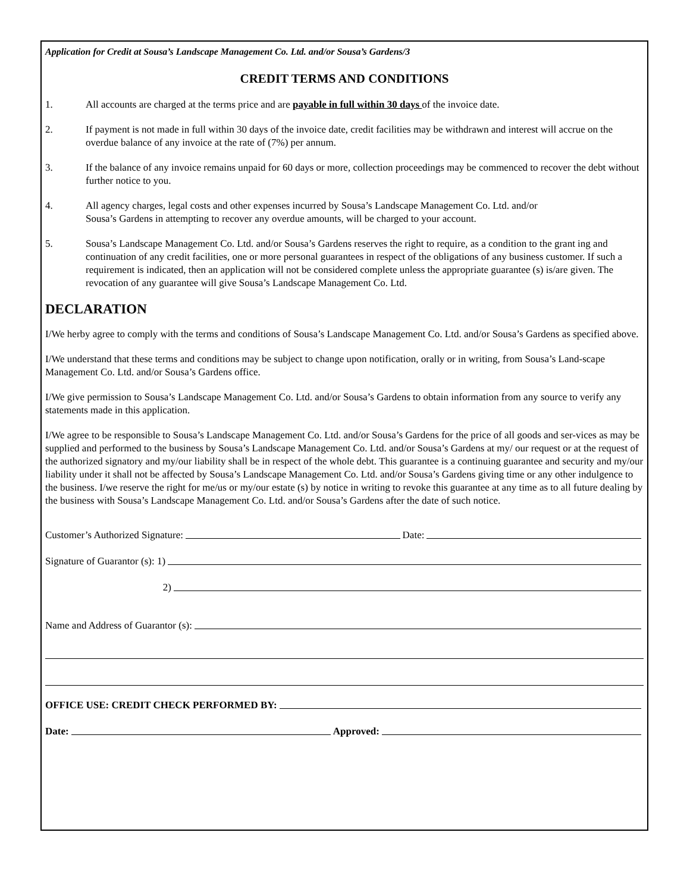Application for Credit at Sousa’s Landscape Management Co. Ltd. and/or Sousa’s Gardens/3
CREDIT TERMS AND CONDITIONS
1. All accounts are charged at the terms price and are payable in full within 30 days of the invoice date.
2. If payment is not made in full within 30 days of the invoice date, credit facilities may be withdrawn and interest will accrue on the overdue balance of any invoice at the rate of (7%) per annum.
3. If the balance of any invoice remains unpaid for 60 days or more, collection proceedings may be commenced to recover the debt without further notice to you.
4. All agency charges, legal costs and other expenses incurred by Sousa’s Landscape Management Co. Ltd. and/or
Sousa’s Gardens in attempting to recover any overdue amounts, will be charged to your account.
5. Sousa’s Landscape Management Co. Ltd. and/or Sousa’s Gardens reserves the right to require, as a condition to the grant ing and continuation of any credit facilities, one or more personal guarantees in respect of the obligations of any business customer. If such a requirement is indicated, then an application will not be considered complete unless the appropriate guarantee (s) is/are given. The revocation of any guarantee will give Sousa’s Landscape Management Co. Ltd.
DECLARATION
I/We herby agree to comply with the terms and conditions of Sousa’s Landscape Management Co. Ltd. and/or Sousa’s Gardens as specified above.
I/We understand that these terms and conditions may be subject to change upon notification, orally or in writing, from Sousa’s Land-scape Management Co. Ltd. and/or Sousa’s Gardens office.
I/We give permission to Sousa’s Landscape Management Co. Ltd. and/or Sousa’s Gardens to obtain information from any source to verify any statements made in this application.
I/We agree to be responsible to Sousa’s Landscape Management Co. Ltd. and/or Sousa’s Gardens for the price of all goods and ser-vices as may be supplied and performed to the business by Sousa’s Landscape Management Co. Ltd. and/or Sousa’s Gardens at my/ our request or at the request of the authorized signatory and my/our liability shall be in respect of the whole debt. This guarantee is a continuing guarantee and security and my/our liability under it shall not be affected by Sousa’s Landscape Management Co. Ltd. and/or Sousa’s Gardens giving time or any other indulgence to the business. I/we reserve the right for me/us or my/our estate (s) by notice in writing to revoke this guarantee at any time as to all future dealing by the business with Sousa’s Landscape Management Co. Ltd. and/or Sousa’s Gardens after the date of such notice.
Customer’s Authorized Signature: Date:
Signature of Guarantor (s): 1)
2)
Name and Address of Guarantor (s):
OFFICE USE: CREDIT CHECK PERFORMED BY:
Date: Approved: